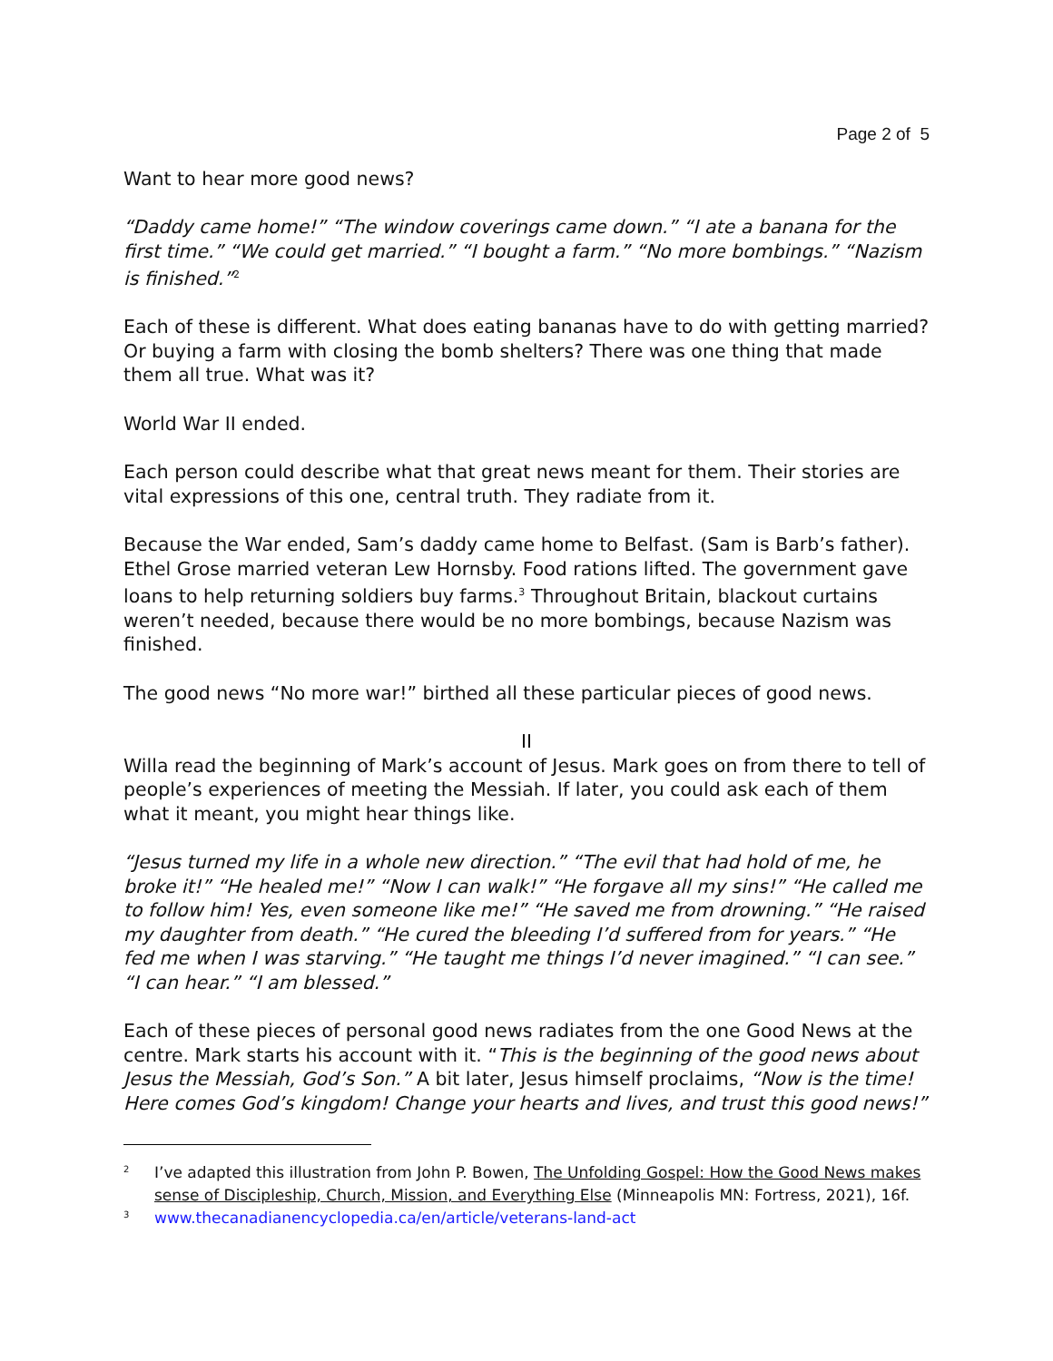Page 2 of 5
Want to hear more good news?
“Daddy came home!” “The window coverings came down.” “I ate a banana for the first time.” “We could get married.” “I bought a farm.” “No more bombings.” “Nazism is finished.”<sup>2</sup>
Each of these is different. What does eating bananas have to do with getting married? Or buying a farm with closing the bomb shelters? There was one thing that made them all true. What was it?
World War II ended.
Each person could describe what that great news meant for them. Their stories are vital expressions of this one, central truth. They radiate from it.
Because the War ended, Sam’s daddy came home to Belfast. (Sam is Barb’s father). Ethel Grose married veteran Lew Hornsby. Food rations lifted. The government gave loans to help returning soldiers buy farms.<sup>3</sup> Throughout Britain, blackout curtains weren’t needed, because there would be no more bombings, because Nazism was finished.
The good news “No more war!” birthed all these particular pieces of good news.
II
Willa read the beginning of Mark’s account of Jesus. Mark goes on from there to tell of people’s experiences of meeting the Messiah. If later, you could ask each of them what it meant, you might hear things like.
“Jesus turned my life in a whole new direction.” “The evil that had hold of me, he broke it!” “He healed me!” “Now I can walk!” “He forgave all my sins!” “He called me to follow him! Yes, even someone like me!” “He saved me from drowning.” “He raised my daughter from death.” “He cured the bleeding I’d suffered from for years.” “He fed me when I was starving.” “He taught me things I’d never imagined.” “I can see.” “I can hear.” “I am blessed.”
Each of these pieces of personal good news radiates from the one Good News at the centre. Mark starts his account with it. “This is the beginning of the good news about Jesus the Messiah, God’s Son.” A bit later, Jesus himself proclaims, “Now is the time! Here comes God’s kingdom! Change your hearts and lives, and trust this good news!”
2 I’ve adapted this illustration from John P. Bowen, The Unfolding Gospel: How the Good News makes sense of Discipleship, Church, Mission, and Everything Else (Minneapolis MN: Fortress, 2021), 16f.
3 www.thecanadianencyclopedia.ca/en/article/veterans-land-act